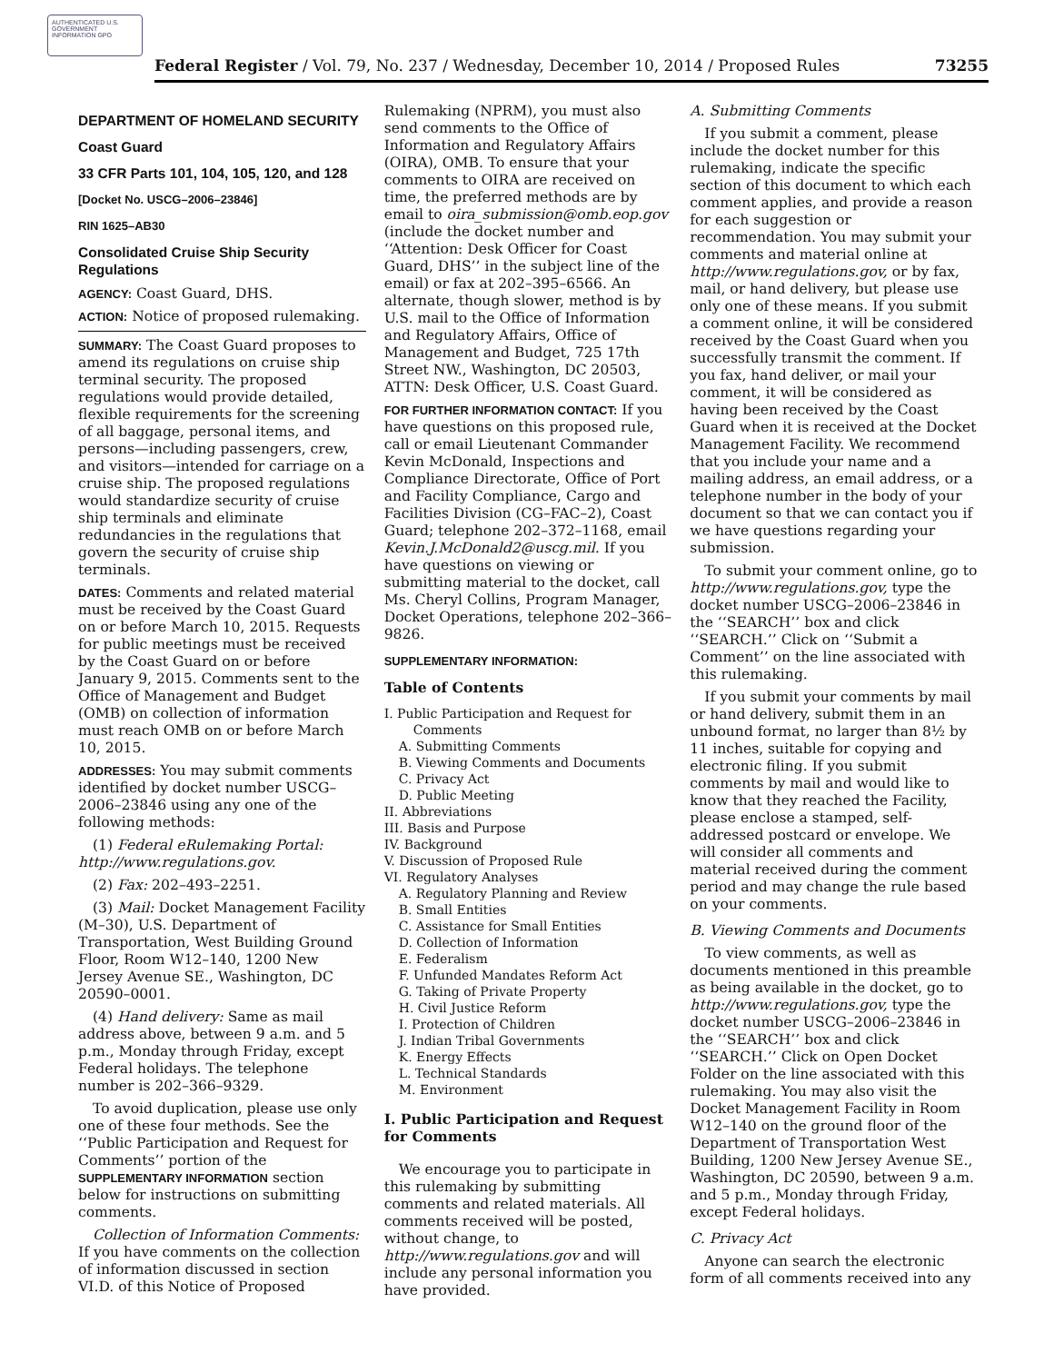AUTHENTICATED U.S. GOVERNMENT INFORMATION GPO
Federal Register / Vol. 79, No. 237 / Wednesday, December 10, 2014 / Proposed Rules 73255
DEPARTMENT OF HOMELAND SECURITY
Coast Guard
33 CFR Parts 101, 104, 105, 120, and 128
[Docket No. USCG–2006–23846]
RIN 1625–AB30
Consolidated Cruise Ship Security Regulations
AGENCY: Coast Guard, DHS.
ACTION: Notice of proposed rulemaking.
SUMMARY: The Coast Guard proposes to amend its regulations on cruise ship terminal security. The proposed regulations would provide detailed, flexible requirements for the screening of all baggage, personal items, and persons—including passengers, crew, and visitors—intended for carriage on a cruise ship. The proposed regulations would standardize security of cruise ship terminals and eliminate redundancies in the regulations that govern the security of cruise ship terminals.
DATES: Comments and related material must be received by the Coast Guard on or before March 10, 2015. Requests for public meetings must be received by the Coast Guard on or before January 9, 2015. Comments sent to the Office of Management and Budget (OMB) on collection of information must reach OMB on or before March 10, 2015.
ADDRESSES: You may submit comments identified by docket number USCG–2006–23846 using any one of the following methods:
(1) Federal eRulemaking Portal: http://www.regulations.gov.
(2) Fax: 202–493–2251.
(3) Mail: Docket Management Facility (M–30), U.S. Department of Transportation, West Building Ground Floor, Room W12–140, 1200 New Jersey Avenue SE., Washington, DC 20590–0001.
(4) Hand delivery: Same as mail address above, between 9 a.m. and 5 p.m., Monday through Friday, except Federal holidays. The telephone number is 202–366–9329.
To avoid duplication, please use only one of these four methods. See the ‘‘Public Participation and Request for Comments’’ portion of the SUPPLEMENTARY INFORMATION section below for instructions on submitting comments.
Collection of Information Comments: If you have comments on the collection of information discussed in section VI.D. of this Notice of Proposed
Rulemaking (NPRM), you must also send comments to the Office of Information and Regulatory Affairs (OIRA), OMB. To ensure that your comments to OIRA are received on time, the preferred methods are by email to oira_submission@omb.eop.gov (include the docket number and ‘‘Attention: Desk Officer for Coast Guard, DHS’’ in the subject line of the email) or fax at 202–395–6566. An alternate, though slower, method is by U.S. mail to the Office of Information and Regulatory Affairs, Office of Management and Budget, 725 17th Street NW., Washington, DC 20503, ATTN: Desk Officer, U.S. Coast Guard.
FOR FURTHER INFORMATION CONTACT: If you have questions on this proposed rule, call or email Lieutenant Commander Kevin McDonald, Inspections and Compliance Directorate, Office of Port and Facility Compliance, Cargo and Facilities Division (CG–FAC–2), Coast Guard; telephone 202–372–1168, email Kevin.J.McDonald2@uscg.mil. If you have questions on viewing or submitting material to the docket, call Ms. Cheryl Collins, Program Manager, Docket Operations, telephone 202–366–9826.
SUPPLEMENTARY INFORMATION:
Table of Contents
I. Public Participation and Request for
Comments
A. Submitting Comments
B. Viewing Comments and Documents
C. Privacy Act
D. Public Meeting
II. Abbreviations
III. Basis and Purpose
IV. Background
V. Discussion of Proposed Rule
VI. Regulatory Analyses
A. Regulatory Planning and Review
B. Small Entities
C. Assistance for Small Entities
D. Collection of Information
E. Federalism
F. Unfunded Mandates Reform Act
G. Taking of Private Property
H. Civil Justice Reform
I. Protection of Children
J. Indian Tribal Governments
K. Energy Effects
L. Technical Standards
M. Environment
I. Public Participation and Request for Comments
We encourage you to participate in this rulemaking by submitting comments and related materials. All comments received will be posted, without change, to http://www.regulations.gov and will include any personal information you have provided.
A. Submitting Comments
If you submit a comment, please include the docket number for this rulemaking, indicate the specific section of this document to which each comment applies, and provide a reason for each suggestion or recommendation. You may submit your comments and material online at http://www.regulations.gov, or by fax, mail, or hand delivery, but please use only one of these means. If you submit a comment online, it will be considered received by the Coast Guard when you successfully transmit the comment. If you fax, hand deliver, or mail your comment, it will be considered as having been received by the Coast Guard when it is received at the Docket Management Facility. We recommend that you include your name and a mailing address, an email address, or a telephone number in the body of your document so that we can contact you if we have questions regarding your submission.
To submit your comment online, go to http://www.regulations.gov, type the docket number USCG–2006–23846 in the ‘‘SEARCH’’ box and click ‘‘SEARCH.’’ Click on ‘‘Submit a Comment’’ on the line associated with this rulemaking.
If you submit your comments by mail or hand delivery, submit them in an unbound format, no larger than 8½ by 11 inches, suitable for copying and electronic filing. If you submit comments by mail and would like to know that they reached the Facility, please enclose a stamped, self-addressed postcard or envelope. We will consider all comments and material received during the comment period and may change the rule based on your comments.
B. Viewing Comments and Documents
To view comments, as well as documents mentioned in this preamble as being available in the docket, go to http://www.regulations.gov, type the docket number USCG–2006–23846 in the ‘‘SEARCH’’ box and click ‘‘SEARCH.’’ Click on Open Docket Folder on the line associated with this rulemaking. You may also visit the Docket Management Facility in Room W12–140 on the ground floor of the Department of Transportation West Building, 1200 New Jersey Avenue SE., Washington, DC 20590, between 9 a.m. and 5 p.m., Monday through Friday, except Federal holidays.
C. Privacy Act
Anyone can search the electronic form of all comments received into any